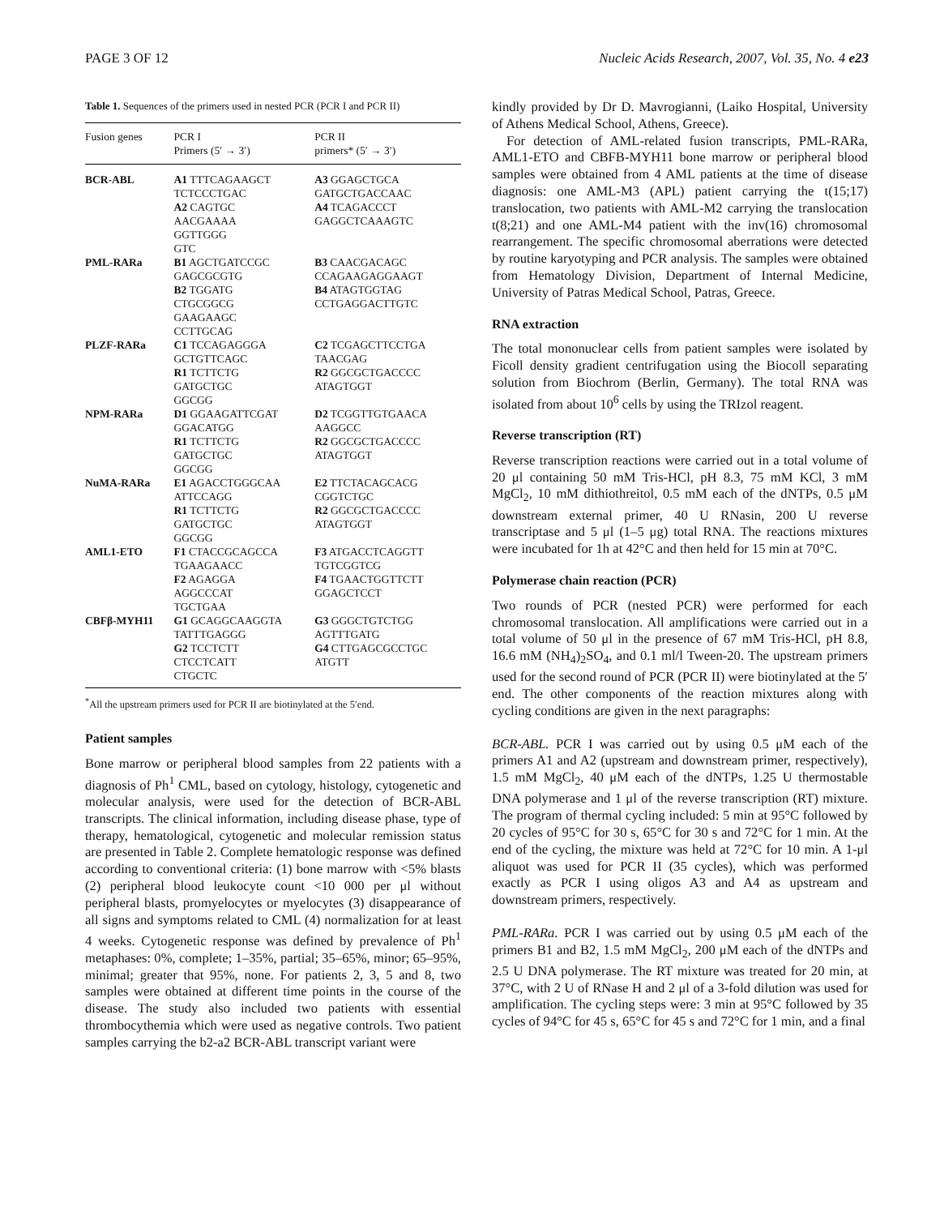PAGE 3 OF 12 Nucleic Acids Research, 2007, Vol. 35, No. 4 e23
Table 1. Sequences of the primers used in nested PCR (PCR I and PCR II)
| Fusion genes | PCR I Primers (5′ → 3′) | PCR II primers* (5′ → 3′) |
| --- | --- | --- |
| BCR-ABL | A1 TTTCAGAAGCT TCTCCCTGAC A2 CAGTGC AACGAAAA GGTTGGG GTC | A3 GGAGCTGCA GATGCTGACCAAC A4 TCAGACCCT GAGGCTCAAAGTC |
| PML-RARa | B1 AGCTGATCCGC GAGCGCGTG B2 TGGATG CTGCGGCG GAAGAAGC CCTTGCAG | B3 CAACGACAGC CCAGAAGAGGAAGT B4 ATAGTGGTAG CCTGAGGACTTGTC |
| PLZF-RARa | C1 TCCAGAGGGA GCTGTTCAGC R1 TCTTCTG GATGCTGC GGCGG | C2 TCGAGCTTCCTGA TAACGAG R2 GGCGCTGACCCC ATAGTGGT |
| NPM-RARa | D1 GGAAGATTCGAT GGACATGG R1 TCTTCTG GATGCTGC GGCGG | D2 TCGGTTGTGAACA AAGGCC R2 GGCGCTGACCCC ATAGTGGT |
| NuMA-RARa | E1 AGACCTGGGCAA ATTCCAGG R1 TCTTCTG GATGCTGC GGCGG | E2 TTCTACAGCACG CGGTCTGC R2 GGCGCTGACCCC ATAGTGGT |
| AML1-ETO | F1 CTACCGCAGCCA TGAAGAACC F2 AGAGGA AGGCCCAT TGCTGAA | F3 ATGACCTCAGGTT TGTCGGTCG F4 TGAACTGGTTCTT GGAGCTCCT |
| CBFβ-MYH11 | G1 GCAGGCAAGGTA TATTTGAGGG G2 TCCTCTT CTCCTCATT CTGCTC | G3 GGGCTGTCTGG AGTTTGATG G4 CTTGAGCGCCTGC ATGTT |
<sup>*</sup> All the upstream primers used for PCR II are biotinylated at the 5′end.
Patient samples
Bone marrow or peripheral blood samples from 22 patients with a diagnosis of Ph<sup>1</sup> CML, based on cytology, histology, cytogenetic and molecular analysis, were used for the detection of BCR-ABL transcripts. The clinical information, including disease phase, type of therapy, hematological, cytogenetic and molecular remission status are presented in Table 2. Complete hematologic response was defined according to conventional criteria: (1) bone marrow with <5% blasts (2) peripheral blood leukocyte count <10 000 per μl without peripheral blasts, promyelocytes or myelocytes (3) disappearance of all signs and symptoms related to CML (4) normalization for at least 4 weeks. Cytogenetic response was defined by prevalence of Ph<sup>1</sup> metaphases: 0%, complete; 1–35%, partial; 35–65%, minor; 65–95%, minimal; greater that 95%, none. For patients 2, 3, 5 and 8, two samples were obtained at different time points in the course of the disease. The study also included two patients with essential thrombocythemia which were used as negative controls. Two patient samples carrying the b2-a2 BCR-ABL transcript variant were
kindly provided by Dr D. Mavrogianni, (Laiko Hospital, University of Athens Medical School, Athens, Greece).
For detection of AML-related fusion transcripts, PML-RARa, AML1-ETO and CBFB-MYH11 bone marrow or peripheral blood samples were obtained from 4 AML patients at the time of disease diagnosis: one AML-M3 (APL) patient carrying the t(15;17) translocation, two patients with AML-M2 carrying the translocation t(8;21) and one AML-M4 patient with the inv(16) chromosomal rearrangement. The specific chromosomal aberrations were detected by routine karyotyping and PCR analysis. The samples were obtained from Hematology Division, Department of Internal Medicine, University of Patras Medical School, Patras, Greece.
RNA extraction
The total mononuclear cells from patient samples were isolated by Ficoll density gradient centrifugation using the Biocoll separating solution from Biochrom (Berlin, Germany). The total RNA was isolated from about 10<sup>6</sup> cells by using the TRIzol reagent.
Reverse transcription (RT)
Reverse transcription reactions were carried out in a total volume of 20 μl containing 50 mM Tris-HCl, pH 8.3, 75 mM KCl, 3 mM MgCl<sub>2</sub>, 10 mM dithiothreitol, 0.5 mM each of the dNTPs, 0.5 μM downstream external primer, 40 U RNasin, 200 U reverse transcriptase and 5 μl (1–5 μg) total RNA. The reactions mixtures were incubated for 1h at 42°C and then held for 15 min at 70°C.
Polymerase chain reaction (PCR)
Two rounds of PCR (nested PCR) were performed for each chromosomal translocation. All amplifications were carried out in a total volume of 50 μl in the presence of 67 mM Tris-HCl, pH 8.8, 16.6 mM (NH<sub>4</sub>)<sub>2</sub>SO<sub>4</sub>, and 0.1 ml/l Tween-20. The upstream primers used for the second round of PCR (PCR II) were biotinylated at the 5′ end. The other components of the reaction mixtures along with cycling conditions are given in the next paragraphs:
BCR-ABL. PCR I was carried out by using 0.5 μM each of the primers A1 and A2 (upstream and downstream primer, respectively), 1.5 mM MgCl<sub>2</sub>, 40 μM each of the dNTPs, 1.25 U thermostable DNA polymerase and 1 μl of the reverse transcription (RT) mixture. The program of thermal cycling included: 5 min at 95°C followed by 20 cycles of 95°C for 30 s, 65°C for 30 s and 72°C for 1 min. At the end of the cycling, the mixture was held at 72°C for 10 min. A 1-μl aliquot was used for PCR II (35 cycles), which was performed exactly as PCR I using oligos A3 and A4 as upstream and downstream primers, respectively.
PML-RARa. PCR I was carried out by using 0.5 μM each of the primers B1 and B2, 1.5 mM MgCl<sub>2</sub>, 200 μM each of the dNTPs and 2.5 U DNA polymerase. The RT mixture was treated for 20 min, at 37°C, with 2 U of RNase H and 2 μl of a 3-fold dilution was used for amplification. The cycling steps were: 3 min at 95°C followed by 35 cycles of 94°C for 45 s, 65°C for 45 s and 72°C for 1 min, and a final